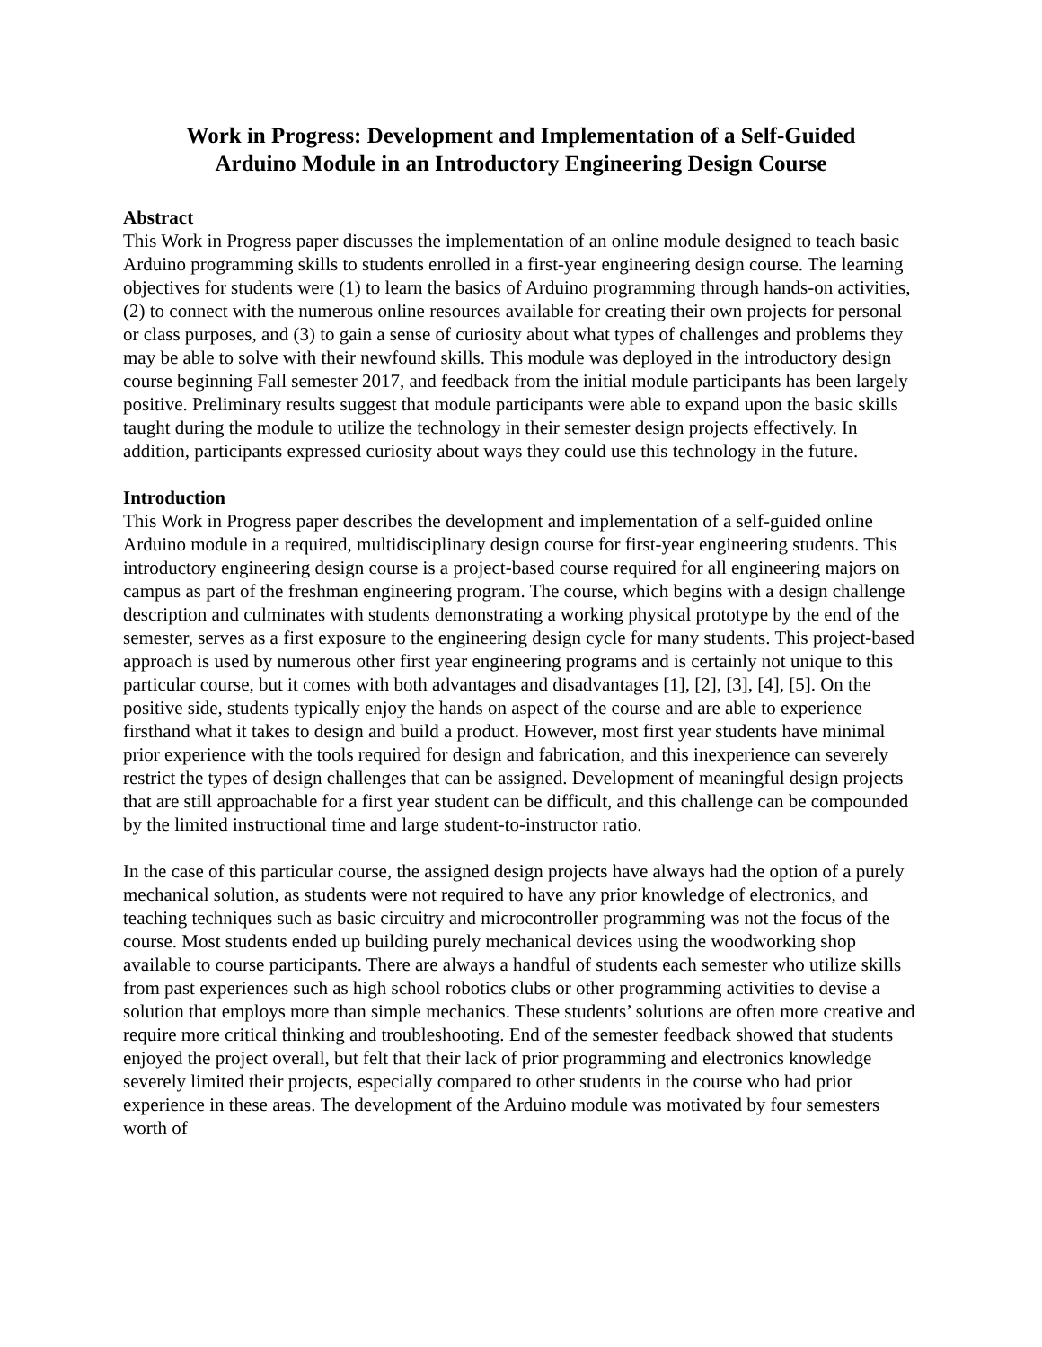Work in Progress: Development and Implementation of a Self-Guided Arduino Module in an Introductory Engineering Design Course
Abstract
This Work in Progress paper discusses the implementation of an online module designed to teach basic Arduino programming skills to students enrolled in a first-year engineering design course. The learning objectives for students were (1) to learn the basics of Arduino programming through hands-on activities, (2) to connect with the numerous online resources available for creating their own projects for personal or class purposes, and (3) to gain a sense of curiosity about what types of challenges and problems they may be able to solve with their newfound skills. This module was deployed in the introductory design course beginning Fall semester 2017, and feedback from the initial module participants has been largely positive. Preliminary results suggest that module participants were able to expand upon the basic skills taught during the module to utilize the technology in their semester design projects effectively. In addition, participants expressed curiosity about ways they could use this technology in the future.
Introduction
This Work in Progress paper describes the development and implementation of a self-guided online Arduino module in a required, multidisciplinary design course for first-year engineering students. This introductory engineering design course is a project-based course required for all engineering majors on campus as part of the freshman engineering program. The course, which begins with a design challenge description and culminates with students demonstrating a working physical prototype by the end of the semester, serves as a first exposure to the engineering design cycle for many students. This project-based approach is used by numerous other first year engineering programs and is certainly not unique to this particular course, but it comes with both advantages and disadvantages [1], [2], [3], [4], [5]. On the positive side, students typically enjoy the hands on aspect of the course and are able to experience firsthand what it takes to design and build a product. However, most first year students have minimal prior experience with the tools required for design and fabrication, and this inexperience can severely restrict the types of design challenges that can be assigned. Development of meaningful design projects that are still approachable for a first year student can be difficult, and this challenge can be compounded by the limited instructional time and large student-to-instructor ratio.
In the case of this particular course, the assigned design projects have always had the option of a purely mechanical solution, as students were not required to have any prior knowledge of electronics, and teaching techniques such as basic circuitry and microcontroller programming was not the focus of the course. Most students ended up building purely mechanical devices using the woodworking shop available to course participants. There are always a handful of students each semester who utilize skills from past experiences such as high school robotics clubs or other programming activities to devise a solution that employs more than simple mechanics. These students’ solutions are often more creative and require more critical thinking and troubleshooting. End of the semester feedback showed that students enjoyed the project overall, but felt that their lack of prior programming and electronics knowledge severely limited their projects, especially compared to other students in the course who had prior experience in these areas. The development of the Arduino module was motivated by four semesters worth of